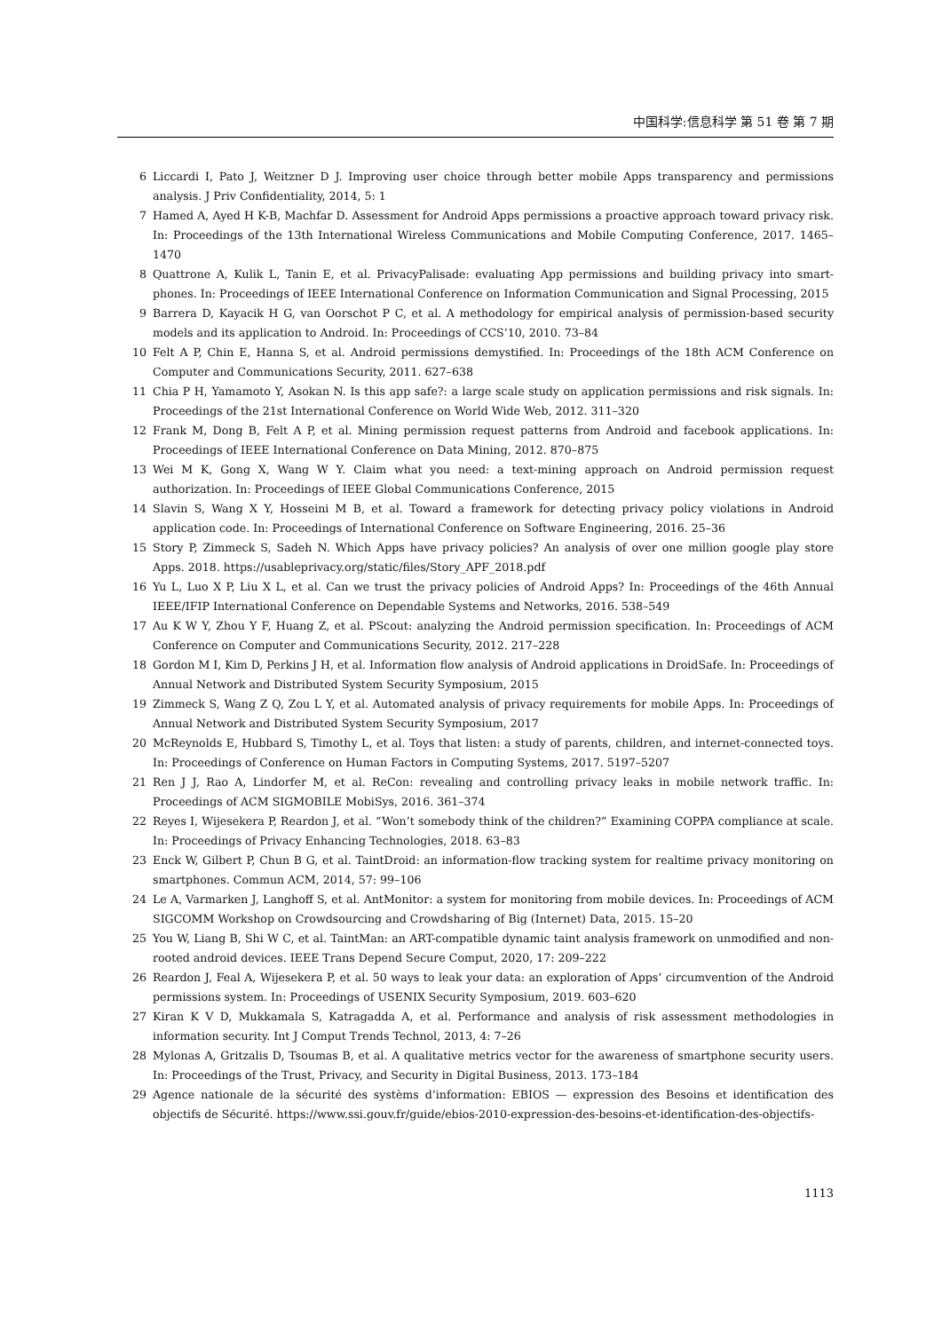中国科学:信息科学 第 51 卷 第 7 期
6 Liccardi I, Pato J, Weitzner D J. Improving user choice through better mobile Apps transparency and permissions analysis. J Priv Confidentiality, 2014, 5: 1
7 Hamed A, Ayed H K-B, Machfar D. Assessment for Android Apps permissions a proactive approach toward privacy risk. In: Proceedings of the 13th International Wireless Communications and Mobile Computing Conference, 2017. 1465–1470
8 Quattrone A, Kulik L, Tanin E, et al. PrivacyPalisade: evaluating App permissions and building privacy into smart-phones. In: Proceedings of IEEE International Conference on Information Communication and Signal Processing, 2015
9 Barrera D, Kayacik H G, van Oorschot P C, et al. A methodology for empirical analysis of permission-based security models and its application to Android. In: Proceedings of CCS’10, 2010. 73–84
10 Felt A P, Chin E, Hanna S, et al. Android permissions demystified. In: Proceedings of the 18th ACM Conference on Computer and Communications Security, 2011. 627–638
11 Chia P H, Yamamoto Y, Asokan N. Is this app safe?: a large scale study on application permissions and risk signals. In: Proceedings of the 21st International Conference on World Wide Web, 2012. 311–320
12 Frank M, Dong B, Felt A P, et al. Mining permission request patterns from Android and facebook applications. In: Proceedings of IEEE International Conference on Data Mining, 2012. 870–875
13 Wei M K, Gong X, Wang W Y. Claim what you need: a text-mining approach on Android permission request authorization. In: Proceedings of IEEE Global Communications Conference, 2015
14 Slavin S, Wang X Y, Hosseini M B, et al. Toward a framework for detecting privacy policy violations in Android application code. In: Proceedings of International Conference on Software Engineering, 2016. 25–36
15 Story P, Zimmeck S, Sadeh N. Which Apps have privacy policies? An analysis of over one million google play store Apps. 2018. https://usableprivacy.org/static/files/Story_APF_2018.pdf
16 Yu L, Luo X P, Liu X L, et al. Can we trust the privacy policies of Android Apps? In: Proceedings of the 46th Annual IEEE/IFIP International Conference on Dependable Systems and Networks, 2016. 538–549
17 Au K W Y, Zhou Y F, Huang Z, et al. PScout: analyzing the Android permission specification. In: Proceedings of ACM Conference on Computer and Communications Security, 2012. 217–228
18 Gordon M I, Kim D, Perkins J H, et al. Information flow analysis of Android applications in DroidSafe. In: Proceedings of Annual Network and Distributed System Security Symposium, 2015
19 Zimmeck S, Wang Z Q, Zou L Y, et al. Automated analysis of privacy requirements for mobile Apps. In: Proceedings of Annual Network and Distributed System Security Symposium, 2017
20 McReynolds E, Hubbard S, Timothy L, et al. Toys that listen: a study of parents, children, and internet-connected toys. In: Proceedings of Conference on Human Factors in Computing Systems, 2017. 5197–5207
21 Ren J J, Rao A, Lindorfer M, et al. ReCon: revealing and controlling privacy leaks in mobile network traffic. In: Proceedings of ACM SIGMOBILE MobiSys, 2016. 361–374
22 Reyes I, Wijesekera P, Reardon J, et al. “Won’t somebody think of the children?” Examining COPPA compliance at scale. In: Proceedings of Privacy Enhancing Technologies, 2018. 63–83
23 Enck W, Gilbert P, Chun B G, et al. TaintDroid: an information-flow tracking system for realtime privacy monitoring on smartphones. Commun ACM, 2014, 57: 99–106
24 Le A, Varmarken J, Langhoff S, et al. AntMonitor: a system for monitoring from mobile devices. In: Proceedings of ACM SIGCOMM Workshop on Crowdsourcing and Crowdsharing of Big (Internet) Data, 2015. 15–20
25 You W, Liang B, Shi W C, et al. TaintMan: an ART-compatible dynamic taint analysis framework on unmodified and non-rooted android devices. IEEE Trans Depend Secure Comput, 2020, 17: 209–222
26 Reardon J, Feal A, Wijesekera P, et al. 50 ways to leak your data: an exploration of Apps’ circumvention of the Android permissions system. In: Proceedings of USENIX Security Symposium, 2019. 603–620
27 Kiran K V D, Mukkamala S, Katragadda A, et al. Performance and analysis of risk assessment methodologies in information security. Int J Comput Trends Technol, 2013, 4: 7–26
28 Mylonas A, Gritzalis D, Tsoumas B, et al. A qualitative metrics vector for the awareness of smartphone security users. In: Proceedings of the Trust, Privacy, and Security in Digital Business, 2013. 173–184
29 Agence nationale de la sécurité des systèms d’information: EBIOS — expression des Besoins et identification des objectifs de Sécurité. https://www.ssi.gouv.fr/guide/ebios-2010-expression-des-besoins-et-identification-des-objectifs-
1113